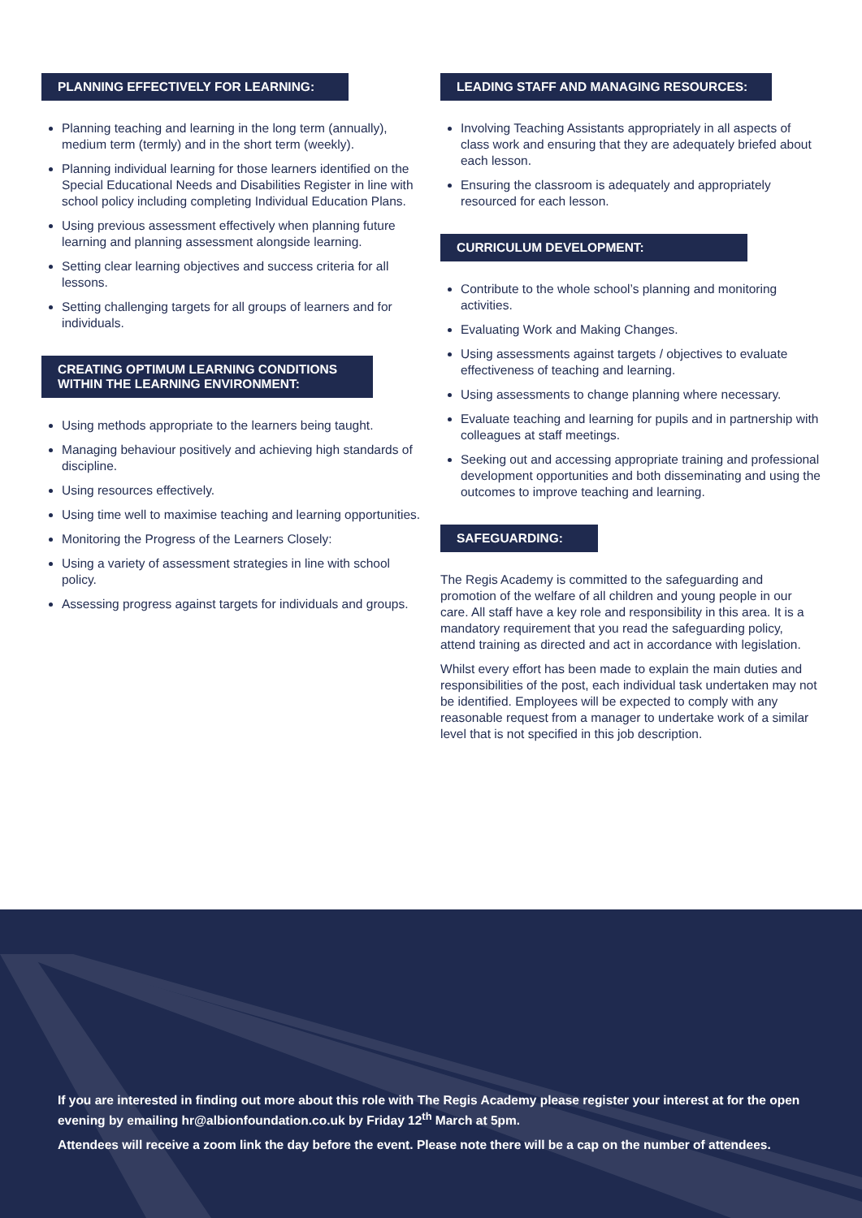PLANNING EFFECTIVELY FOR LEARNING:
Planning teaching and learning in the long term (annually), medium term (termly) and in the short term (weekly).
Planning individual learning for those learners identified on the Special Educational Needs and Disabilities Register in line with school policy including completing Individual Education Plans.
Using previous assessment effectively when planning future learning and planning assessment alongside learning.
Setting clear learning objectives and success criteria for all lessons.
Setting challenging targets for all groups of learners and for individuals.
CREATING OPTIMUM LEARNING CONDITIONS WITHIN THE LEARNING ENVIRONMENT:
Using methods appropriate to the learners being taught.
Managing behaviour positively and achieving high standards of discipline.
Using resources effectively.
Using time well to maximise teaching and learning opportunities.
Monitoring the Progress of the Learners Closely:
Using a variety of assessment strategies in line with school policy.
Assessing progress against targets for individuals and groups.
LEADING STAFF AND MANAGING RESOURCES:
Involving Teaching Assistants appropriately in all aspects of class work and ensuring that they are adequately briefed about each lesson.
Ensuring the classroom is adequately and appropriately resourced for each lesson.
CURRICULUM DEVELOPMENT:
Contribute to the whole school’s planning and monitoring activities.
Evaluating Work and Making Changes.
Using assessments against targets / objectives to evaluate effectiveness of teaching and learning.
Using assessments to change planning where necessary.
Evaluate teaching and learning for pupils and in partnership with colleagues at staff meetings.
Seeking out and accessing appropriate training and professional development opportunities and both disseminating and using the outcomes to improve teaching and learning.
SAFEGUARDING:
The Regis Academy is committed to the safeguarding and promotion of the welfare of all children and young people in our care. All staff have a key role and responsibility in this area. It is a mandatory requirement that you read the safeguarding policy, attend training as directed and act in accordance with legislation.
Whilst every effort has been made to explain the main duties and responsibilities of the post, each individual task undertaken may not be identified. Employees will be expected to comply with any reasonable request from a manager to undertake work of a similar level that is not specified in this job description.
If you are interested in finding out more about this role with The Regis Academy please register your interest at for the open evening by emailing hr@albionfoundation.co.uk by Friday 12<sup>th</sup> March at 5pm.
Attendees will receive a zoom link the day before the event. Please note there will be a cap on the number of attendees.